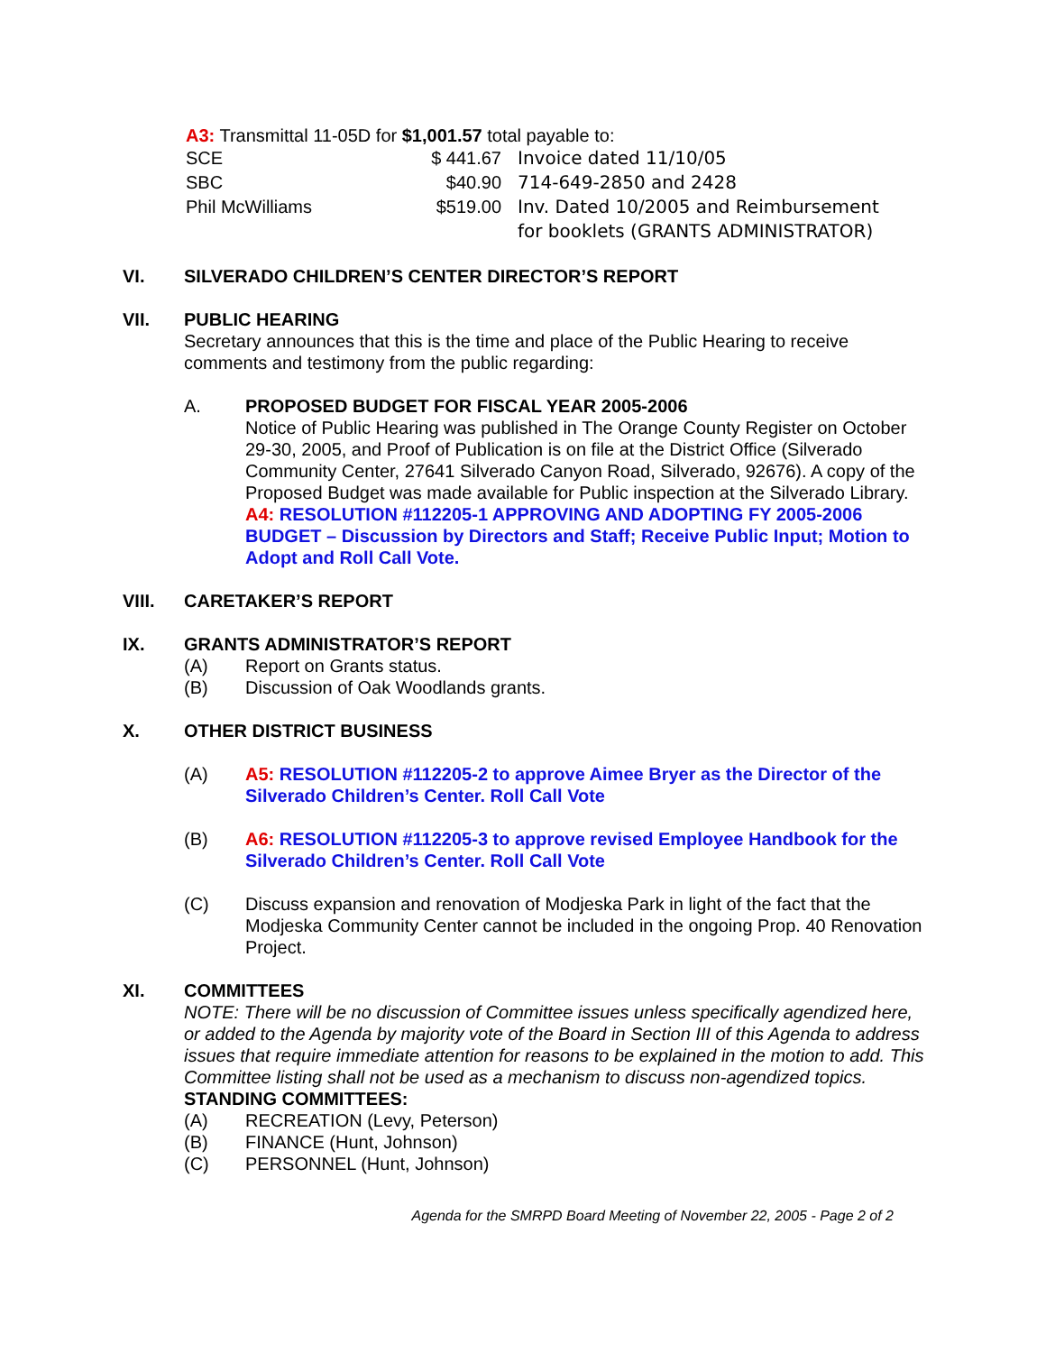A3: Transmittal 11-05D for $1,001.57 total payable to:
| SCE | $ 441.67 | Invoice dated 11/10/05 |
| SBC | $40.90 | 714-649-2850 and 2428 |
| Phil McWilliams | $519.00 | Inv. Dated 10/2005 and Reimbursement for booklets (GRANTS ADMINISTRATOR) |
VI. SILVERADO CHILDREN’S CENTER DIRECTOR’S REPORT
VII. PUBLIC HEARING
Secretary announces that this is the time and place of the Public Hearing to receive comments and testimony from the public regarding:
A. PROPOSED BUDGET FOR FISCAL YEAR 2005-2006
Notice of Public Hearing was published in The Orange County Register on October 29-30, 2005, and Proof of Publication is on file at the District Office (Silverado Community Center, 27641 Silverado Canyon Road, Silverado, 92676). A copy of the Proposed Budget was made available for Public inspection at the Silverado Library.
A4: RESOLUTION #112205-1 APPROVING AND ADOPTING FY 2005-2006 BUDGET – Discussion by Directors and Staff; Receive Public Input; Motion to Adopt and Roll Call Vote.
VIII. CARETAKER’S REPORT
IX. GRANTS ADMINISTRATOR’S REPORT
(A) Report on Grants status.
(B) Discussion of Oak Woodlands grants.
X. OTHER DISTRICT BUSINESS
(A) A5: RESOLUTION #112205-2 to approve Aimee Bryer as the Director of the Silverado Children’s Center. Roll Call Vote
(B) A6: RESOLUTION #112205-3 to approve revised Employee Handbook for the Silverado Children’s Center. Roll Call Vote
(C) Discuss expansion and renovation of Modjeska Park in light of the fact that the Modjeska Community Center cannot be included in the ongoing Prop. 40 Renovation Project.
XI. COMMITTEES
NOTE: There will be no discussion of Committee issues unless specifically agendized here, or added to the Agenda by majority vote of the Board in Section III of this Agenda to address issues that require immediate attention for reasons to be explained in the motion to add. This Committee listing shall not be used as a mechanism to discuss non-agendized topics.
STANDING COMMITTEES:
(A) RECREATION (Levy, Peterson)
(B) FINANCE (Hunt, Johnson)
(C) PERSONNEL (Hunt, Johnson)
Agenda for the SMRPD Board Meeting of November 22, 2005 - Page 2 of 2